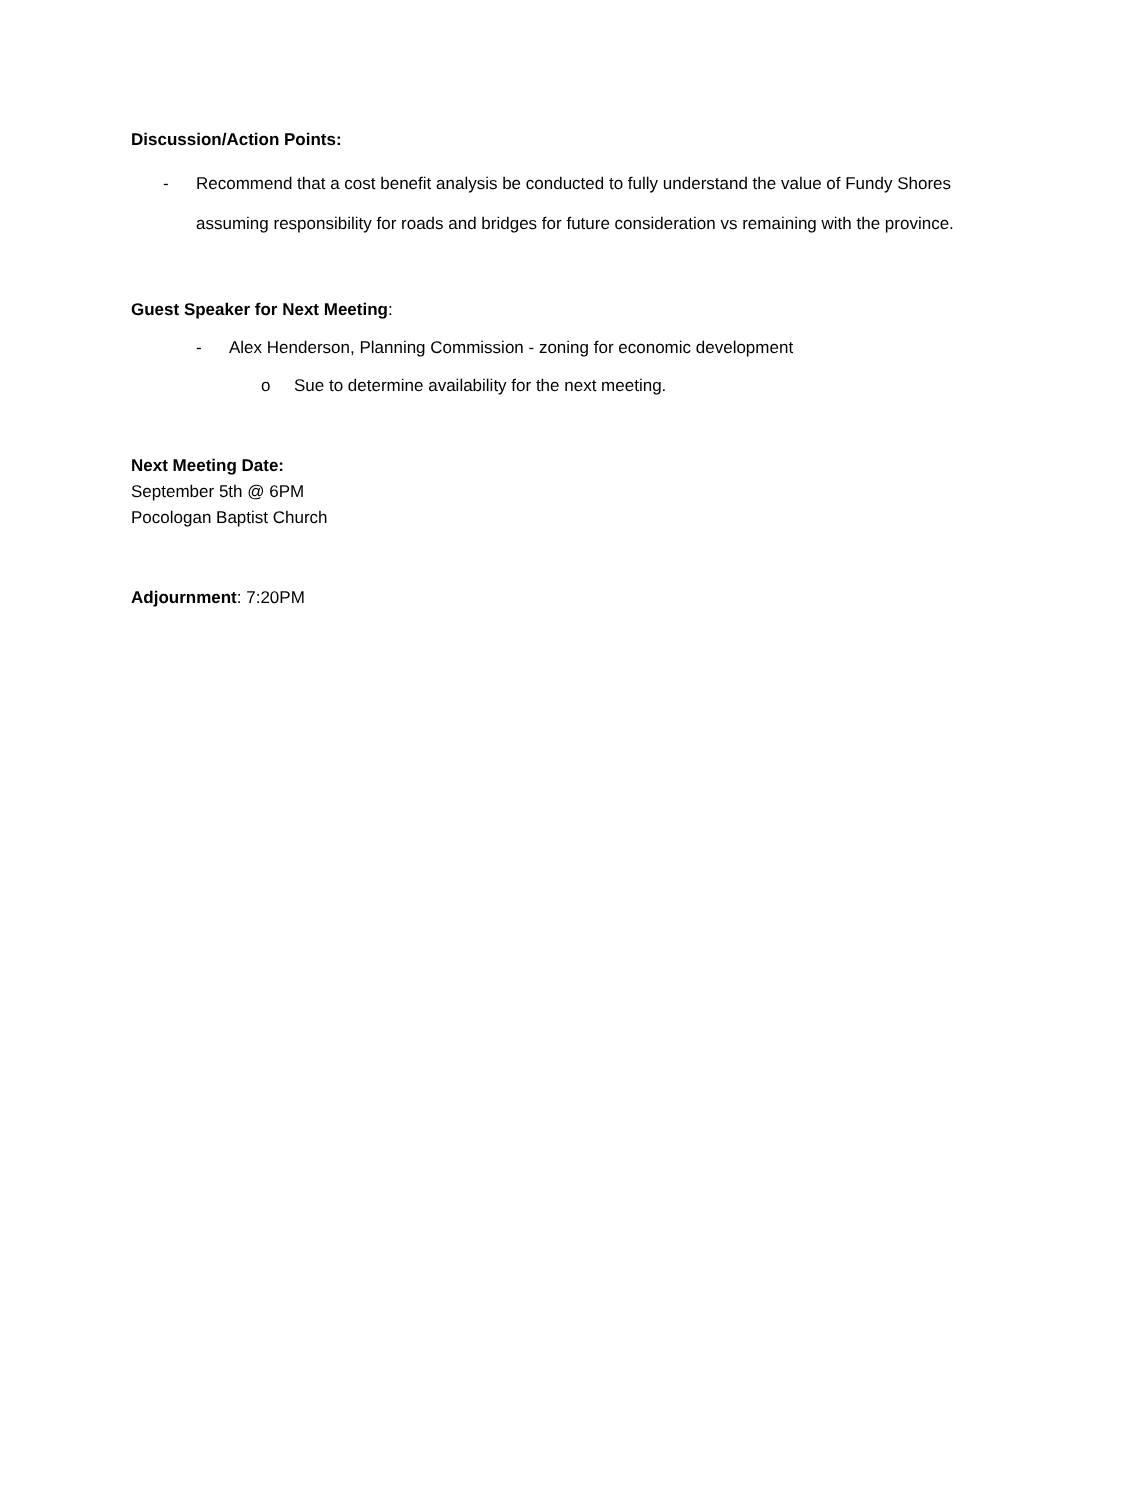Discussion/Action Points:
- Recommend that a cost benefit analysis be conducted to fully understand the value of Fundy Shores assuming responsibility for roads and bridges for future consideration vs remaining with the province.
Guest Speaker for Next Meeting:
- Alex Henderson, Planning Commission - zoning for economic development
o Sue to determine availability for the next meeting.
Next Meeting Date:
September 5th @ 6PM
Pocologan Baptist Church
Adjournment: 7:20PM